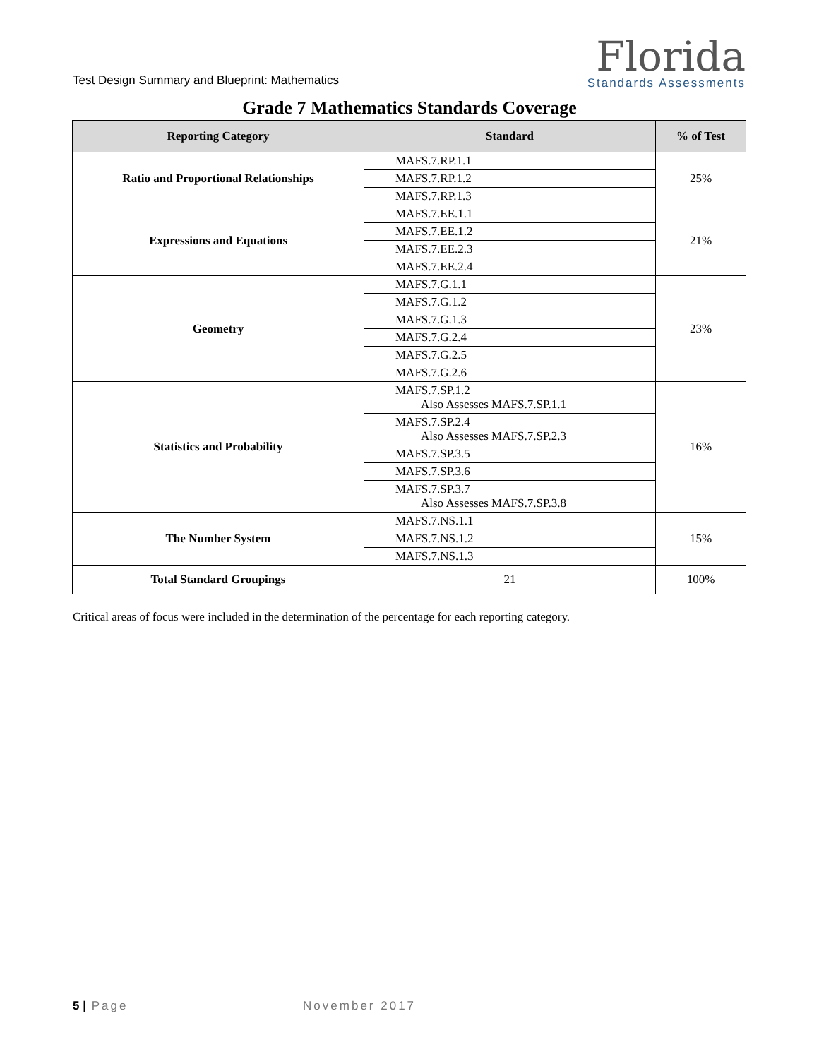Test Design Summary and Blueprint: Mathematics
Florida
Standards Assessments
Grade 7 Mathematics Standards Coverage
| Reporting Category | Standard | % of Test |
| --- | --- | --- |
| Ratio and Proportional Relationships | MAFS.7.RP.1.1 | 25% |
| | MAFS.7.RP.1.2 | |
| | MAFS.7.RP.1.3 | |
| Expressions and Equations | MAFS.7.EE.1.1 | 21% |
| | MAFS.7.EE.1.2 | |
| | MAFS.7.EE.2.3 | |
| | MAFS.7.EE.2.4 | |
| Geometry | MAFS.7.G.1.1 | 23% |
| | MAFS.7.G.1.2 | |
| | MAFS.7.G.1.3 | |
| | MAFS.7.G.2.4 | |
| | MAFS.7.G.2.5 | |
| | MAFS.7.G.2.6 | |
| Statistics and Probability | MAFS.7.SP.1.2 Also Assesses MAFS.7.SP.1.1 | 16% |
| | MAFS.7.SP.2.4 Also Assesses MAFS.7.SP.2.3 | |
| | MAFS.7.SP.3.5 | |
| | MAFS.7.SP.3.6 | |
| | MAFS.7.SP.3.7 Also Assesses MAFS.7.SP.3.8 | |
| The Number System | MAFS.7.NS.1.1 | 15% |
| | MAFS.7.NS.1.2 | |
| | MAFS.7.NS.1.3 | |
| Total Standard Groupings | 21 | 100% |
Critical areas of focus were included in the determination of the percentage for each reporting category.
5 | Page November 2017